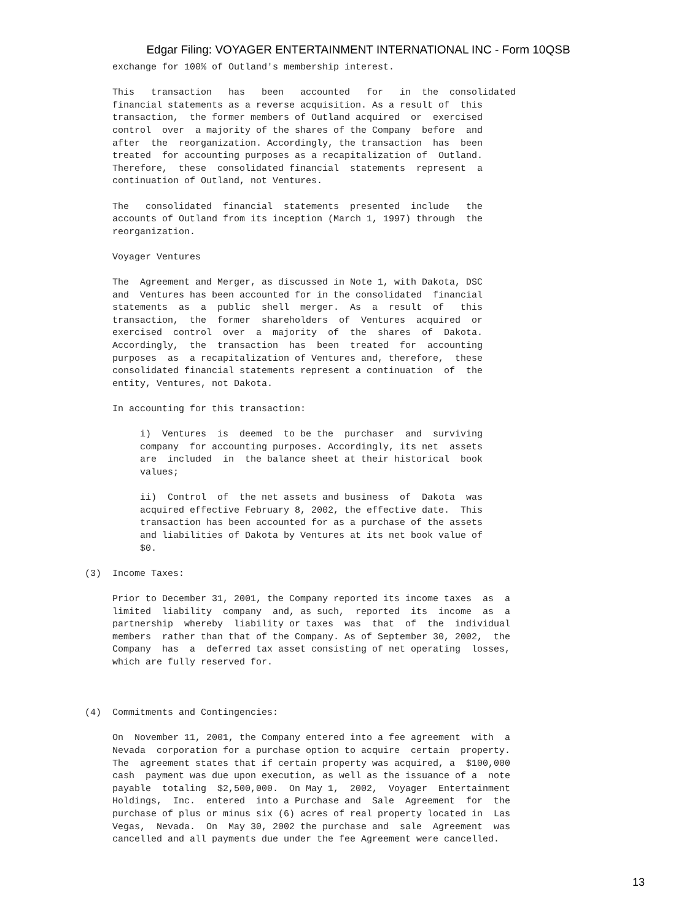Edgar Filing: VOYAGER ENTERTAINMENT INTERNATIONAL INC - Form 10QSB
     exchange for 100% of Outland's membership interest.

     This   transaction   has   been   accounted   for   in  the  consolidated
     financial statements as a reverse acquisition. As a result of  this
     transaction,  the former members of Outland acquired  or  exercised
     control  over  a majority of the shares of the Company  before  and
     after  the  reorganization. Accordingly, the transaction  has  been
     treated  for accounting purposes as a recapitalization of  Outland.
     Therefore,  these  consolidated financial  statements  represent  a
     continuation of Outland, not Ventures.

     The   consolidated  financial  statements  presented  include   the
     accounts of Outland from its inception (March 1, 1997) through  the
     reorganization.

     Voyager Ventures

     The  Agreement and Merger, as discussed in Note 1, with Dakota, DSC
     and  Ventures has been accounted for in the consolidated  financial
     statements  as  a  public  shell  merger.  As  a  result  of   this
     transaction,  the  former  shareholders  of  Ventures  acquired  or
     exercised  control  over  a  majority  of  the  shares  of  Dakota.
     Accordingly,  the  transaction  has  been  treated  for  accounting
     purposes  as  a recapitalization of Ventures and, therefore,  these
     consolidated financial statements represent a continuation  of  the
     entity, Ventures, not Dakota.

     In accounting for this transaction:

          i)  Ventures  is  deemed  to be the  purchaser  and  surviving
          company  for accounting purposes. Accordingly, its net  assets
          are  included  in  the balance sheet at their historical  book
          values;

          ii)  Control  of  the net assets and business  of  Dakota  was
          acquired effective February 8, 2002, the effective date.  This
          transaction has been accounted for as a purchase of the assets
          and liabilities of Dakota by Ventures at its net book value of
          $0.

(3)  Income Taxes:

     Prior to December 31, 2001, the Company reported its income taxes  as  a
     limited  liability  company  and, as such,  reported  its  income  as  a
     partnership  whereby  liability or taxes  was  that  of  the  individual
     members  rather than that of the Company. As of September 30, 2002,  the
     Company  has  a  deferred tax asset consisting of net operating  losses,
     which are fully reserved for.



(4)  Commitments and Contingencies:

     On  November 11, 2001, the Company entered into a fee agreement  with  a
     Nevada  corporation for a purchase option to acquire  certain  property.
     The  agreement states that if certain property was acquired, a  $100,000
     cash  payment was due upon execution, as well as the issuance of a  note
     payable  totaling  $2,500,000.  On May 1,  2002,  Voyager  Entertainment
     Holdings,  Inc.  entered  into a Purchase and  Sale  Agreement  for  the
     purchase of plus or minus six (6) acres of real property located in  Las
     Vegas,  Nevada.  On  May 30, 2002 the purchase and  sale  Agreement  was
     cancelled and all payments due under the fee Agreement were cancelled.
13